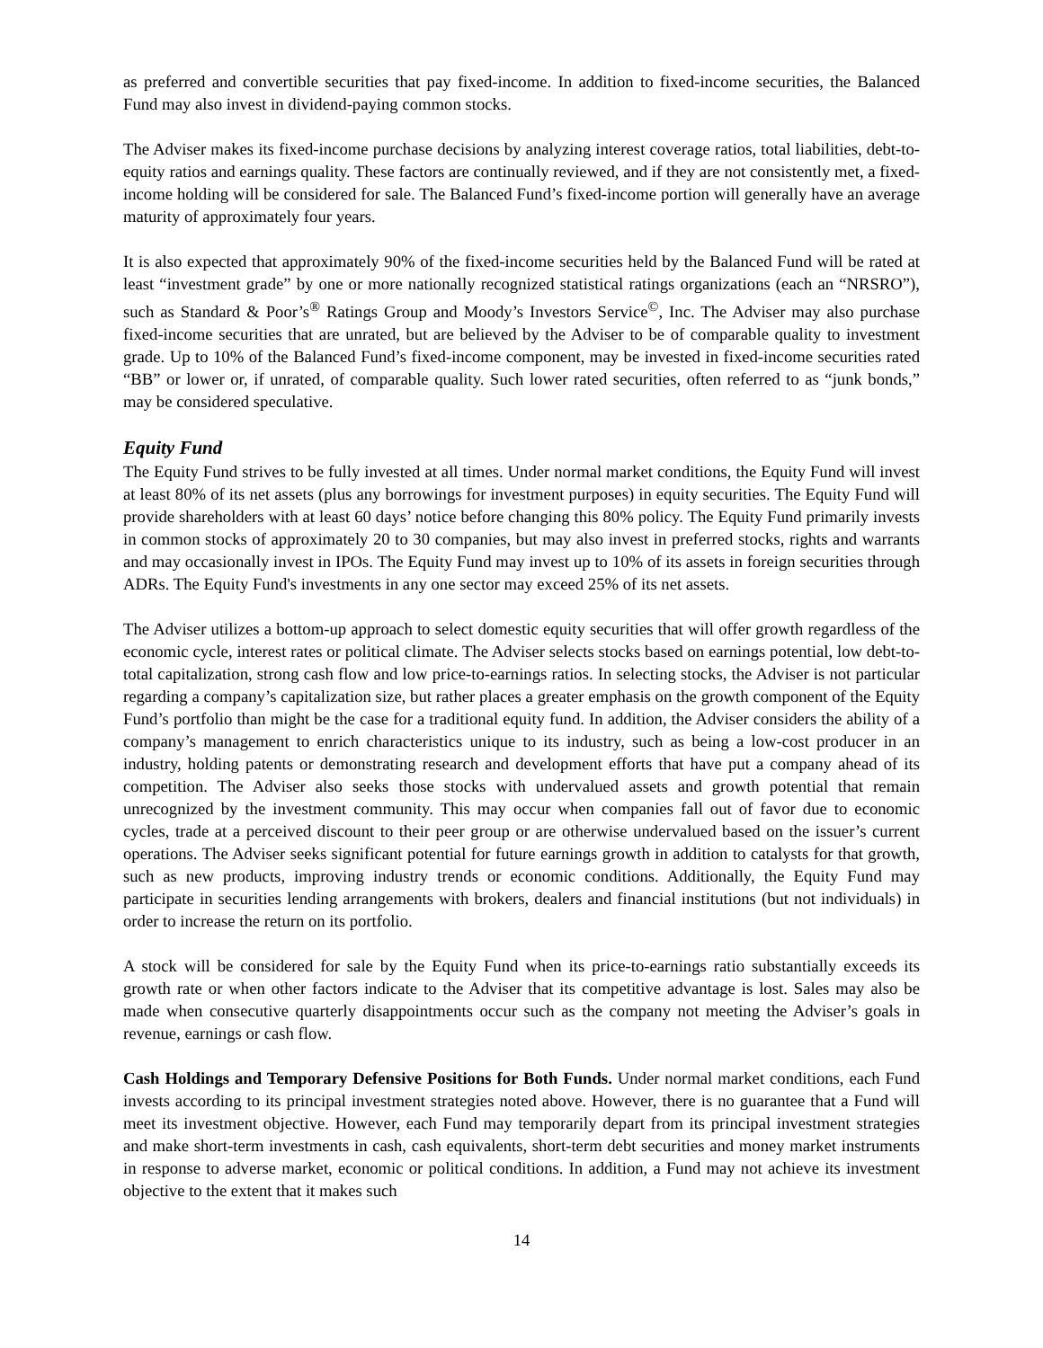as preferred and convertible securities that pay fixed-income. In addition to fixed-income securities, the Balanced Fund may also invest in dividend-paying common stocks.
The Adviser makes its fixed-income purchase decisions by analyzing interest coverage ratios, total liabilities, debt-to-equity ratios and earnings quality. These factors are continually reviewed, and if they are not consistently met, a fixed-income holding will be considered for sale. The Balanced Fund’s fixed-income portion will generally have an average maturity of approximately four years.
It is also expected that approximately 90% of the fixed-income securities held by the Balanced Fund will be rated at least “investment grade” by one or more nationally recognized statistical ratings organizations (each an “NRSRO”), such as Standard & Poor’s<sup>®</sup> Ratings Group and Moody’s Investors Service<sup>©</sup>, Inc. The Adviser may also purchase fixed-income securities that are unrated, but are believed by the Adviser to be of comparable quality to investment grade. Up to 10% of the Balanced Fund’s fixed-income component, may be invested in fixed-income securities rated “BB” or lower or, if unrated, of comparable quality. Such lower rated securities, often referred to as “junk bonds,” may be considered speculative.
Equity Fund
The Equity Fund strives to be fully invested at all times. Under normal market conditions, the Equity Fund will invest at least 80% of its net assets (plus any borrowings for investment purposes) in equity securities. The Equity Fund will provide shareholders with at least 60 days’ notice before changing this 80% policy. The Equity Fund primarily invests in common stocks of approximately 20 to 30 companies, but may also invest in preferred stocks, rights and warrants and may occasionally invest in IPOs. The Equity Fund may invest up to 10% of its assets in foreign securities through ADRs. The Equity Fund's investments in any one sector may exceed 25% of its net assets.
The Adviser utilizes a bottom-up approach to select domestic equity securities that will offer growth regardless of the economic cycle, interest rates or political climate. The Adviser selects stocks based on earnings potential, low debt-to-total capitalization, strong cash flow and low price-to-earnings ratios. In selecting stocks, the Adviser is not particular regarding a company’s capitalization size, but rather places a greater emphasis on the growth component of the Equity Fund’s portfolio than might be the case for a traditional equity fund. In addition, the Adviser considers the ability of a company’s management to enrich characteristics unique to its industry, such as being a low-cost producer in an industry, holding patents or demonstrating research and development efforts that have put a company ahead of its competition. The Adviser also seeks those stocks with undervalued assets and growth potential that remain unrecognized by the investment community. This may occur when companies fall out of favor due to economic cycles, trade at a perceived discount to their peer group or are otherwise undervalued based on the issuer’s current operations. The Adviser seeks significant potential for future earnings growth in addition to catalysts for that growth, such as new products, improving industry trends or economic conditions. Additionally, the Equity Fund may participate in securities lending arrangements with brokers, dealers and financial institutions (but not individuals) in order to increase the return on its portfolio.
A stock will be considered for sale by the Equity Fund when its price-to-earnings ratio substantially exceeds its growth rate or when other factors indicate to the Adviser that its competitive advantage is lost. Sales may also be made when consecutive quarterly disappointments occur such as the company not meeting the Adviser’s goals in revenue, earnings or cash flow.
Cash Holdings and Temporary Defensive Positions for Both Funds. Under normal market conditions, each Fund invests according to its principal investment strategies noted above. However, there is no guarantee that a Fund will meet its investment objective. However, each Fund may temporarily depart from its principal investment strategies and make short-term investments in cash, cash equivalents, short-term debt securities and money market instruments in response to adverse market, economic or political conditions. In addition, a Fund may not achieve its investment objective to the extent that it makes such
14